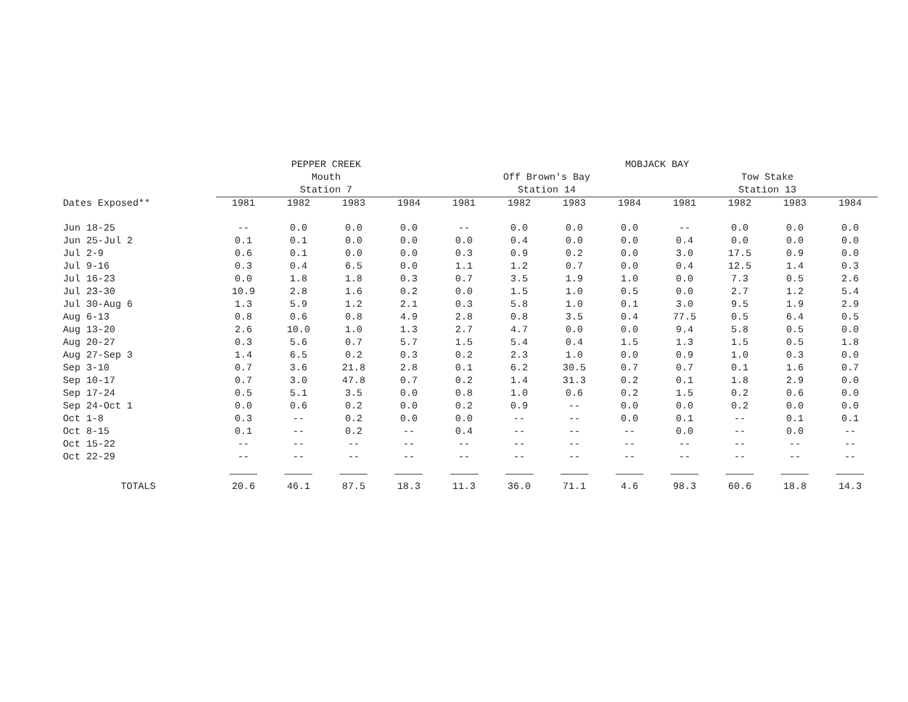| | PEPPER CREEK | | | | MOBJACK BAY | | | | | | | |
| --- | --- | --- | --- | --- | --- | --- | --- | --- | --- | --- | --- | --- |
| | Mouth | | | | Off Brown's Bay | | | | Tow Stake | | | |
| | Station 7 | | | | Station 14 | | | | Station 13 | | | |
| Dates Exposed** | 1981 | 1982 | 1983 | 1984 | 1981 | 1982 | 1983 | 1984 | 1981 | 1982 | 1983 | 1984 |
| Jun 18-25 | -- | 0.0 | 0.0 | 0.0 | -- | 0.0 | 0.0 | 0.0 | -- | 0.0 | 0.0 | 0.0 |
| Jun 25-Jul 2 | 0.1 | 0.1 | 0.0 | 0.0 | 0.0 | 0.4 | 0.0 | 0.0 | 0.4 | 0.0 | 0.0 | 0.0 |
| Jul 2-9 | 0.6 | 0.1 | 0.0 | 0.0 | 0.3 | 0.9 | 0.2 | 0.0 | 3.0 | 17.5 | 0.9 | 0.0 |
| Jul 9-16 | 0.3 | 0.4 | 6.5 | 0.0 | 1.1 | 1.2 | 0.7 | 0.0 | 0.4 | 12.5 | 1.4 | 0.3 |
| Jul 16-23 | 0.0 | 1.8 | 1.8 | 0.3 | 0.7 | 3.5 | 1.9 | 1.0 | 0.0 | 7.3 | 0.5 | 2.6 |
| Jul 23-30 | 10.9 | 2.8 | 1.6 | 0.2 | 0.0 | 1.5 | 1.0 | 0.5 | 0.0 | 2.7 | 1.2 | 5.4 |
| Jul 30-Aug 6 | 1.3 | 5.9 | 1.2 | 2.1 | 0.3 | 5.8 | 1.0 | 0.1 | 3.0 | 9.5 | 1.9 | 2.9 |
| Aug 6-13 | 0.8 | 0.6 | 0.8 | 4.9 | 2.8 | 0.8 | 3.5 | 0.4 | 77.5 | 0.5 | 6.4 | 0.5 |
| Aug 13-20 | 2.6 | 10.0 | 1.0 | 1.3 | 2.7 | 4.7 | 0.0 | 0.0 | 9.4 | 5.8 | 0.5 | 0.0 |
| Aug 20-27 | 0.3 | 5.6 | 0.7 | 5.7 | 1.5 | 5.4 | 0.4 | 1.5 | 1.3 | 1.5 | 0.5 | 1.8 |
| Aug 27-Sep 3 | 1.4 | 6.5 | 0.2 | 0.3 | 0.2 | 2.3 | 1.0 | 0.0 | 0.9 | 1.0 | 0.3 | 0.0 |
| Sep 3-10 | 0.7 | 3.6 | 21.8 | 2.8 | 0.1 | 6.2 | 30.5 | 0.7 | 0.7 | 0.1 | 1.6 | 0.7 |
| Sep 10-17 | 0.7 | 3.0 | 47.8 | 0.7 | 0.2 | 1.4 | 31.3 | 0.2 | 0.1 | 1.8 | 2.9 | 0.0 |
| Sep 17-24 | 0.5 | 5.1 | 3.5 | 0.0 | 0.8 | 1.0 | 0.6 | 0.2 | 1.5 | 0.2 | 0.6 | 0.0 |
| Sep 24-Oct 1 | 0.0 | 0.6 | 0.2 | 0.0 | 0.2 | 0.9 | -- | 0.0 | 0.0 | 0.2 | 0.0 | 0.0 |
| Oct 1-8 | 0.3 | -- | 0.2 | 0.0 | 0.0 | -- | -- | 0.0 | 0.1 | -- | 0.1 | 0.1 |
| Oct 8-15 | 0.1 | -- | 0.2 | -- | 0.4 | -- | -- | -- | 0.0 | -- | 0.0 | -- |
| Oct 15-22 | -- | -- | -- | -- | -- | -- | -- | -- | -- | -- | -- | -- |
| Oct 22-29 | -- | -- | -- | -- | -- | -- | -- | -- | -- | -- | -- | -- |
| TOTALS | 20.6 | 46.1 | 87.5 | 18.3 | 11.3 | 36.0 | 71.1 | 4.6 | 98.3 | 60.6 | 18.8 | 14.3 |